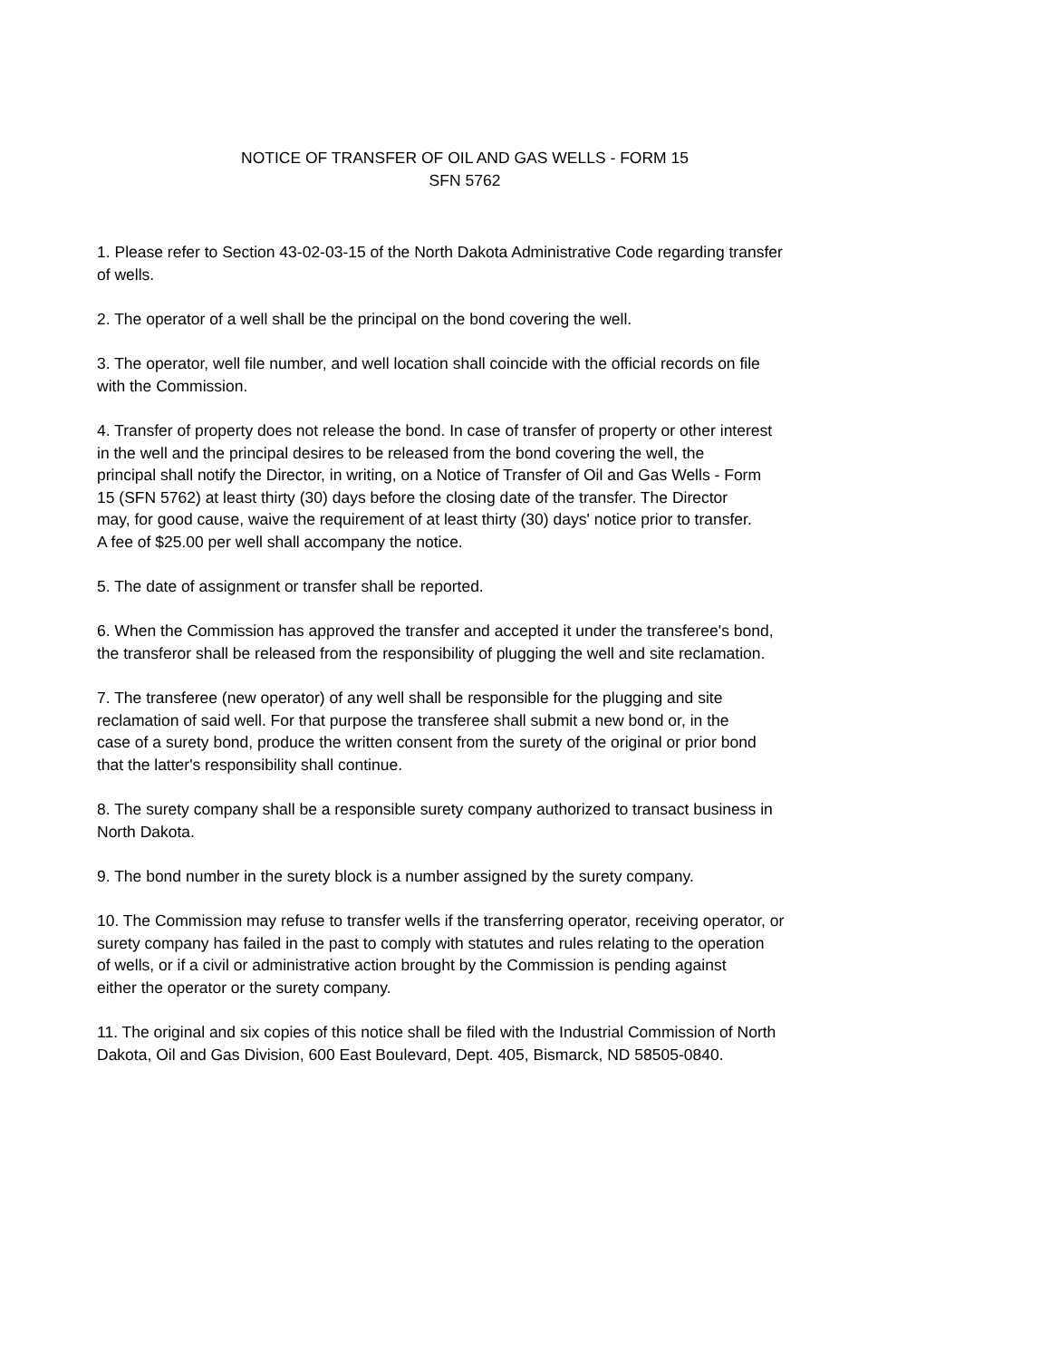NOTICE OF TRANSFER OF OIL AND GAS WELLS - FORM 15
SFN 5762
1. Please refer to Section 43-02-03-15 of the North Dakota Administrative Code regarding transfer
of wells.
2. The operator of a well shall be the principal on the bond covering the well.
3. The operator, well file number, and well location shall coincide with the official records on file
with the Commission.
4. Transfer of property does not release the bond. In case of transfer of property or other interest
in the well and the principal desires to be released from the bond covering the well, the
principal shall notify the Director, in writing, on a Notice of Transfer of Oil and Gas Wells - Form
15 (SFN 5762) at least thirty (30) days before the closing date of the transfer. The Director
may, for good cause, waive the requirement of at least thirty (30) days' notice prior to transfer.
A fee of $25.00 per well shall accompany the notice.
5. The date of assignment or transfer shall be reported.
6. When the Commission has approved the transfer and accepted it under the transferee's bond,
the transferor shall be released from the responsibility of plugging the well and site reclamation.
7. The transferee (new operator) of any well shall be responsible for the plugging and site
reclamation of said well. For that purpose the transferee shall submit a new bond or, in the
case of a surety bond, produce the written consent from the surety of the original or prior bond
that the latter's responsibility shall continue.
8. The surety company shall be a responsible surety company authorized to transact business in
North Dakota.
9. The bond number in the surety block is a number assigned by the surety company.
10. The Commission may refuse to transfer wells if the transferring operator, receiving operator, or
surety company has failed in the past to comply with statutes and rules relating to the operation
of wells, or if a civil or administrative action brought by the Commission is pending against
either the operator or the surety company.
11. The original and six copies of this notice shall be filed with the Industrial Commission of North
Dakota, Oil and Gas Division, 600 East Boulevard, Dept. 405, Bismarck, ND 58505-0840.